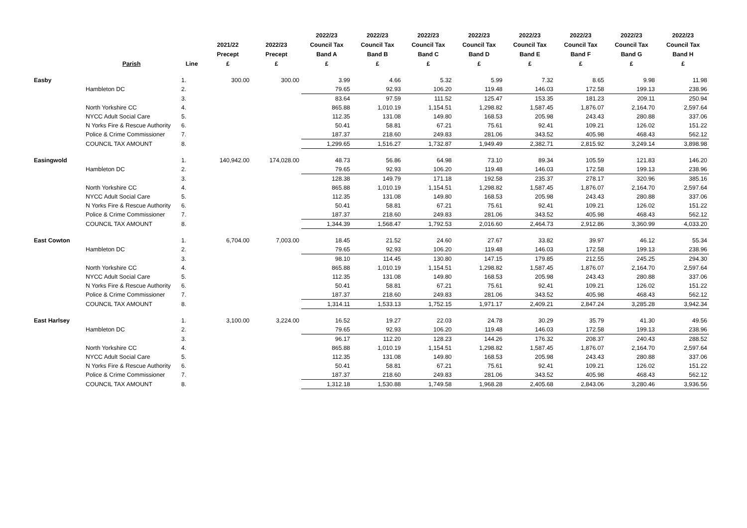| | Parish | Line | 2021/22 Precept £ | 2022/23 Precept £ | 2022/23 Council Tax Band A £ | 2022/23 Council Tax Band B £ | 2022/23 Council Tax Band C £ | 2022/23 Council Tax Band D £ | 2022/23 Council Tax Band E £ | 2022/23 Council Tax Band F £ | 2022/23 Council Tax Band G £ | 2022/23 Council Tax Band H £ |
| --- | --- | --- | --- | --- | --- | --- | --- | --- | --- | --- | --- | --- |
| Easby | | 1. | 300.00 | 300.00 | 3.99 | 4.66 | 5.32 | 5.99 | 7.32 | 8.65 | 9.98 | 11.98 |
| | Hambleton DC | 2. | | | 79.65 | 92.93 | 106.20 | 119.48 | 146.03 | 172.58 | 199.13 | 238.96 |
| | | 3. | | | 83.64 | 97.59 | 111.52 | 125.47 | 153.35 | 181.23 | 209.11 | 250.94 |
| | North Yorkshire CC | 4. | | | 865.88 | 1,010.19 | 1,154.51 | 1,298.82 | 1,587.45 | 1,876.07 | 2,164.70 | 2,597.64 |
| | NYCC Adult Social Care | 5. | | | 112.35 | 131.08 | 149.80 | 168.53 | 205.98 | 243.43 | 280.88 | 337.06 |
| | N Yorks Fire & Rescue Authority | 6. | | | 50.41 | 58.81 | 67.21 | 75.61 | 92.41 | 109.21 | 126.02 | 151.22 |
| | Police & Crime Commissioner | 7. | | | 187.37 | 218.60 | 249.83 | 281.06 | 343.52 | 405.98 | 468.43 | 562.12 |
| | COUNCIL TAX AMOUNT | 8. | | | 1,299.65 | 1,516.27 | 1,732.87 | 1,949.49 | 2,382.71 | 2,815.92 | 3,249.14 | 3,898.98 |
| Easingwold | | 1. | 140,942.00 | 174,028.00 | 48.73 | 56.86 | 64.98 | 73.10 | 89.34 | 105.59 | 121.83 | 146.20 |
| | Hambleton DC | 2. | | | 79.65 | 92.93 | 106.20 | 119.48 | 146.03 | 172.58 | 199.13 | 238.96 |
| | | 3. | | | 128.38 | 149.79 | 171.18 | 192.58 | 235.37 | 278.17 | 320.96 | 385.16 |
| | North Yorkshire CC | 4. | | | 865.88 | 1,010.19 | 1,154.51 | 1,298.82 | 1,587.45 | 1,876.07 | 2,164.70 | 2,597.64 |
| | NYCC Adult Social Care | 5. | | | 112.35 | 131.08 | 149.80 | 168.53 | 205.98 | 243.43 | 280.88 | 337.06 |
| | N Yorks Fire & Rescue Authority | 6. | | | 50.41 | 58.81 | 67.21 | 75.61 | 92.41 | 109.21 | 126.02 | 151.22 |
| | Police & Crime Commissioner | 7. | | | 187.37 | 218.60 | 249.83 | 281.06 | 343.52 | 405.98 | 468.43 | 562.12 |
| | COUNCIL TAX AMOUNT | 8. | | | 1,344.39 | 1,568.47 | 1,792.53 | 2,016.60 | 2,464.73 | 2,912.86 | 3,360.99 | 4,033.20 |
| East Cowton | | 1. | 6,704.00 | 7,003.00 | 18.45 | 21.52 | 24.60 | 27.67 | 33.82 | 39.97 | 46.12 | 55.34 |
| | Hambleton DC | 2. | | | 79.65 | 92.93 | 106.20 | 119.48 | 146.03 | 172.58 | 199.13 | 238.96 |
| | | 3. | | | 98.10 | 114.45 | 130.80 | 147.15 | 179.85 | 212.55 | 245.25 | 294.30 |
| | North Yorkshire CC | 4. | | | 865.88 | 1,010.19 | 1,154.51 | 1,298.82 | 1,587.45 | 1,876.07 | 2,164.70 | 2,597.64 |
| | NYCC Adult Social Care | 5. | | | 112.35 | 131.08 | 149.80 | 168.53 | 205.98 | 243.43 | 280.88 | 337.06 |
| | N Yorks Fire & Rescue Authority | 6. | | | 50.41 | 58.81 | 67.21 | 75.61 | 92.41 | 109.21 | 126.02 | 151.22 |
| | Police & Crime Commissioner | 7. | | | 187.37 | 218.60 | 249.83 | 281.06 | 343.52 | 405.98 | 468.43 | 562.12 |
| | COUNCIL TAX AMOUNT | 8. | | | 1,314.11 | 1,533.13 | 1,752.15 | 1,971.17 | 2,409.21 | 2,847.24 | 3,285.28 | 3,942.34 |
| East Harlsey | | 1. | 3,100.00 | 3,224.00 | 16.52 | 19.27 | 22.03 | 24.78 | 30.29 | 35.79 | 41.30 | 49.56 |
| | Hambleton DC | 2. | | | 79.65 | 92.93 | 106.20 | 119.48 | 146.03 | 172.58 | 199.13 | 238.96 |
| | | 3. | | | 96.17 | 112.20 | 128.23 | 144.26 | 176.32 | 208.37 | 240.43 | 288.52 |
| | North Yorkshire CC | 4. | | | 865.88 | 1,010.19 | 1,154.51 | 1,298.82 | 1,587.45 | 1,876.07 | 2,164.70 | 2,597.64 |
| | NYCC Adult Social Care | 5. | | | 112.35 | 131.08 | 149.80 | 168.53 | 205.98 | 243.43 | 280.88 | 337.06 |
| | N Yorks Fire & Rescue Authority | 6. | | | 50.41 | 58.81 | 67.21 | 75.61 | 92.41 | 109.21 | 126.02 | 151.22 |
| | Police & Crime Commissioner | 7. | | | 187.37 | 218.60 | 249.83 | 281.06 | 343.52 | 405.98 | 468.43 | 562.12 |
| | COUNCIL TAX AMOUNT | 8. | | | 1,312.18 | 1,530.88 | 1,749.58 | 1,968.28 | 2,405.68 | 2,843.06 | 3,280.46 | 3,936.56 |